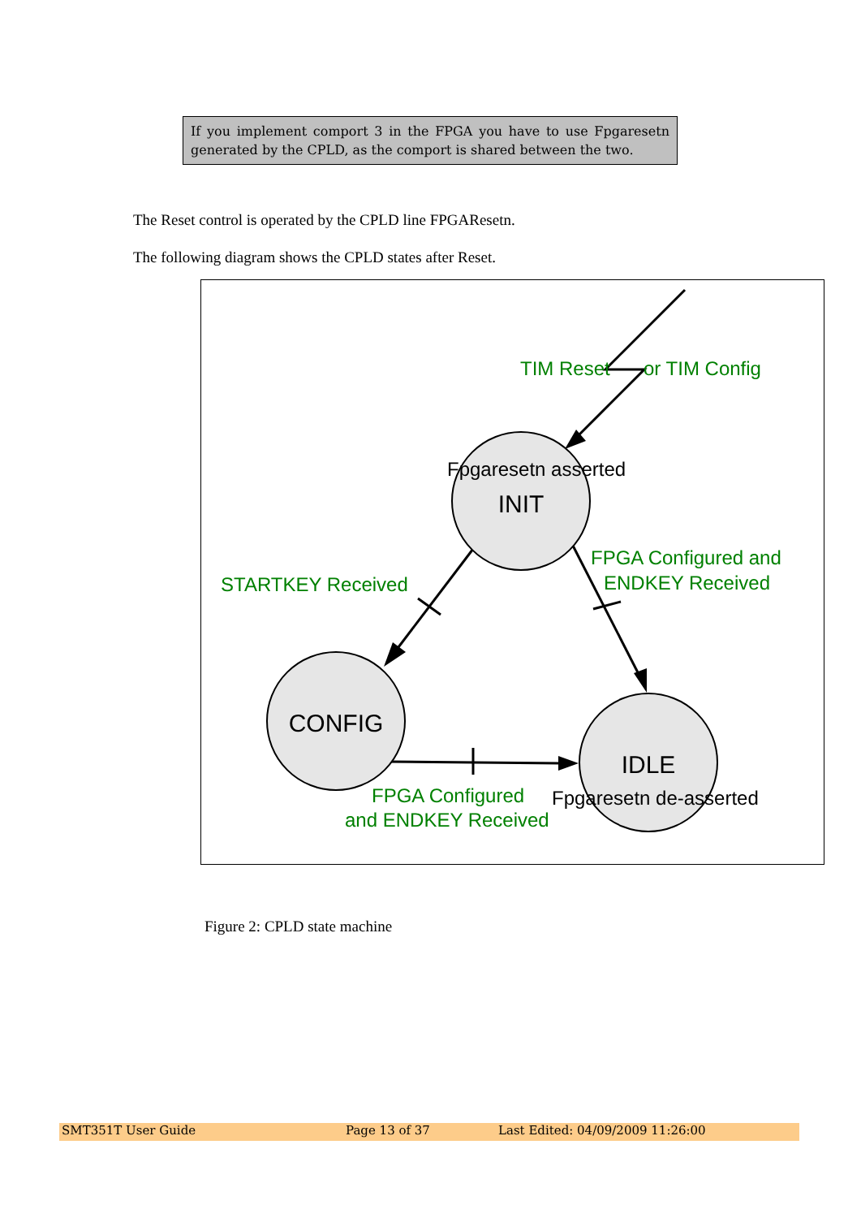If you implement comport 3 in the FPGA you have to use Fpgaresetn generated by the CPLD, as the comport is shared between the two.
The Reset control is operated by the CPLD line FPGAResetn.
The following diagram shows the CPLD states after Reset.
TIM Reset
or TIM Config
STARTKEY Received
FPGA Configured and
ENDKEY Received
FPGA Configured
and ENDKEY Received
Fpgaresetn asserted
INIT
CONFIG
IDLE
Fpgaresetn de-asserted
Figure 2: CPLD state machine
SMT351T User Guide Page 13 of 37 Last Edited: 04/09/2009 11:26:00